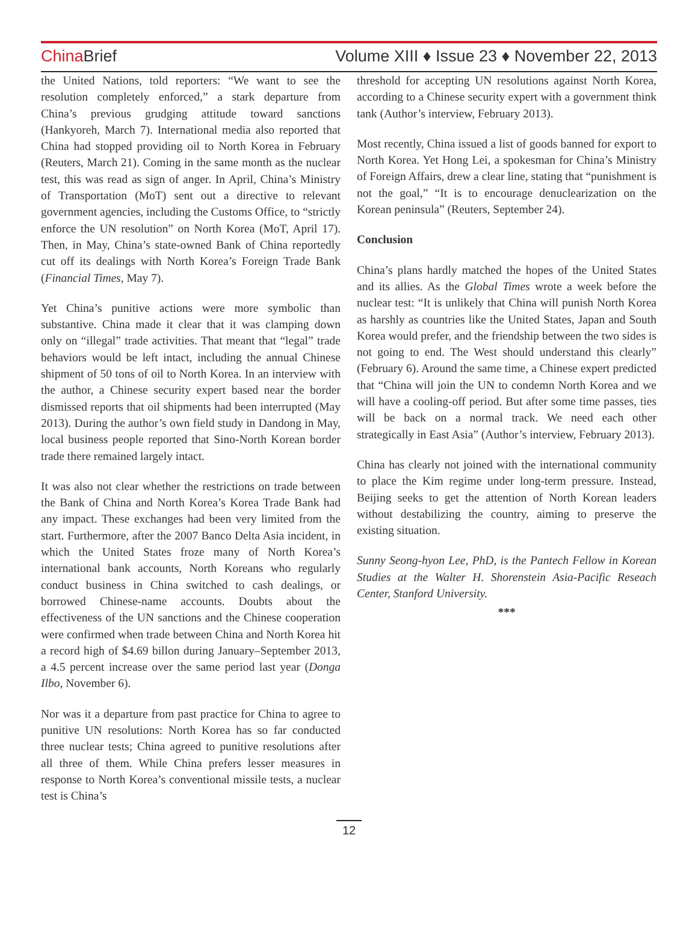China Brief Volume XIII ♦ Issue 23 ♦ November 22, 2013
the United Nations, told reporters: “We want to see the resolution completely enforced,” a stark departure from China’s previous grudging attitude toward sanctions (Hankyoreh, March 7). International media also reported that China had stopped providing oil to North Korea in February (Reuters, March 21). Coming in the same month as the nuclear test, this was read as sign of anger. In April, China’s Ministry of Transportation (MoT) sent out a directive to relevant government agencies, including the Customs Office, to “strictly enforce the UN resolution” on North Korea (MoT, April 17). Then, in May, China’s state-owned Bank of China reportedly cut off its dealings with North Korea’s Foreign Trade Bank (Financial Times, May 7).
Yet China’s punitive actions were more symbolic than substantive. China made it clear that it was clamping down only on “illegal” trade activities. That meant that “legal” trade behaviors would be left intact, including the annual Chinese shipment of 50 tons of oil to North Korea. In an interview with the author, a Chinese security expert based near the border dismissed reports that oil shipments had been interrupted (May 2013). During the author’s own field study in Dandong in May, local business people reported that Sino-North Korean border trade there remained largely intact.
It was also not clear whether the restrictions on trade between the Bank of China and North Korea’s Korea Trade Bank had any impact. These exchanges had been very limited from the start. Furthermore, after the 2007 Banco Delta Asia incident, in which the United States froze many of North Korea’s international bank accounts, North Koreans who regularly conduct business in China switched to cash dealings, or borrowed Chinese-name accounts. Doubts about the effectiveness of the UN sanctions and the Chinese cooperation were confirmed when trade between China and North Korea hit a record high of $4.69 billon during January–September 2013, a 4.5 percent increase over the same period last year (Donga Ilbo, November 6).
Nor was it a departure from past practice for China to agree to punitive UN resolutions: North Korea has so far conducted three nuclear tests; China agreed to punitive resolutions after all three of them. While China prefers lesser measures in response to North Korea’s conventional missile tests, a nuclear test is China’s
threshold for accepting UN resolutions against North Korea, according to a Chinese security expert with a government think tank (Author’s interview, February 2013).
Most recently, China issued a list of goods banned for export to North Korea. Yet Hong Lei, a spokesman for China’s Ministry of Foreign Affairs, drew a clear line, stating that “punishment is not the goal,” “It is to encourage denuclearization on the Korean peninsula” (Reuters, September 24).
Conclusion
China’s plans hardly matched the hopes of the United States and its allies. As the Global Times wrote a week before the nuclear test: “It is unlikely that China will punish North Korea as harshly as countries like the United States, Japan and South Korea would prefer, and the friendship between the two sides is not going to end. The West should understand this clearly” (February 6). Around the same time, a Chinese expert predicted that “China will join the UN to condemn North Korea and we will have a cooling-off period. But after some time passes, ties will be back on a normal track. We need each other strategically in East Asia” (Author’s interview, February 2013).
China has clearly not joined with the international community to place the Kim regime under long-term pressure. Instead, Beijing seeks to get the attention of North Korean leaders without destabilizing the country, aiming to preserve the existing situation.
Sunny Seong-hyon Lee, PhD, is the Pantech Fellow in Korean Studies at the Walter H. Shorenstein Asia-Pacific Reseach Center, Stanford University.
***
12